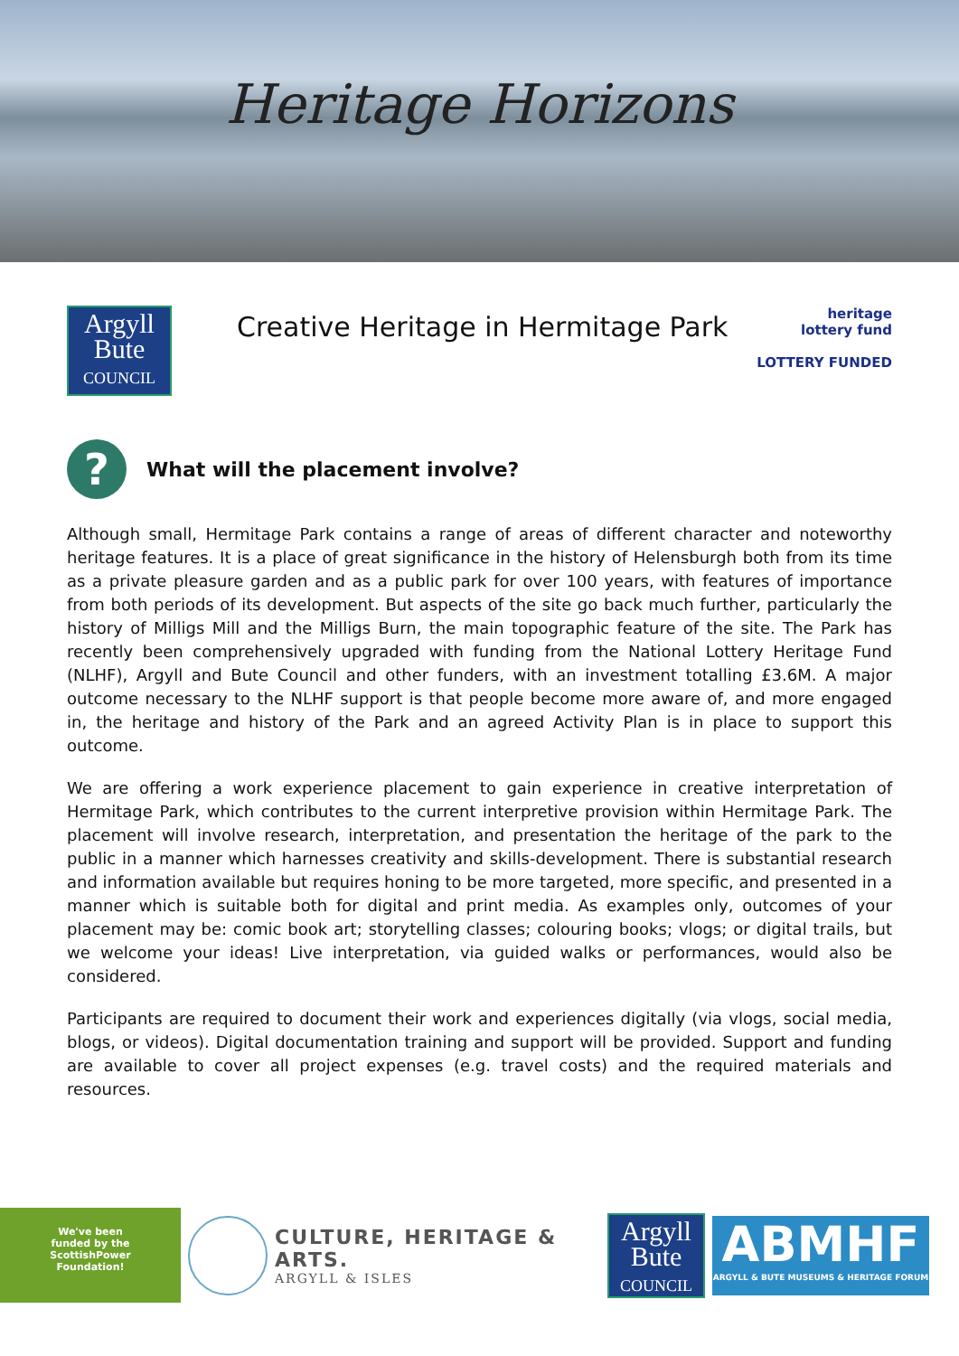Heritage Horizons
Argyll
Bute
COUNCIL
Creative Heritage in Hermitage Park
heritage
lottery fund
LOTTERY FUNDED
?
What will the placement involve?
Although small, Hermitage Park contains a range of areas of different character and noteworthy heritage features. It is a place of great significance in the history of Helensburgh both from its time as a private pleasure garden and as a public park for over 100 years, with features of importance from both periods of its development. But aspects of the site go back much further, particularly the history of Milligs Mill and the Milligs Burn, the main topographic feature of the site. The Park has recently been comprehensively upgraded with funding from the National Lottery Heritage Fund (NLHF), Argyll and Bute Council and other funders, with an investment totalling £3.6M. A major outcome necessary to the NLHF support is that people become more aware of, and more engaged in, the heritage and history of the Park and an agreed Activity Plan is in place to support this outcome.
We are offering a work experience placement to gain experience in creative interpretation of Hermitage Park, which contributes to the current interpretive provision within Hermitage Park. The placement will involve research, interpretation, and presentation the heritage of the park to the public in a manner which harnesses creativity and skills-development. There is substantial research and information available but requires honing to be more targeted, more specific, and presented in a manner which is suitable both for digital and print media. As examples only, outcomes of your placement may be: comic book art; storytelling classes; colouring books; vlogs; or digital trails, but we welcome your ideas! Live interpretation, via guided walks or performances, would also be considered.
Participants are required to document their work and experiences digitally (via vlogs, social media, blogs, or videos). Digital documentation training and support will be provided. Support and funding are available to cover all project expenses (e.g. travel costs) and the required materials and resources.
We've been
funded by the
ScottishPower
Foundation!
CULTURE, HERITAGE & ARTS.
ARGYLL & ISLES
Argyll
Bute
COUNCIL
ABMHF
ARGYLL & BUTE MUSEUMS & HERITAGE FORUM